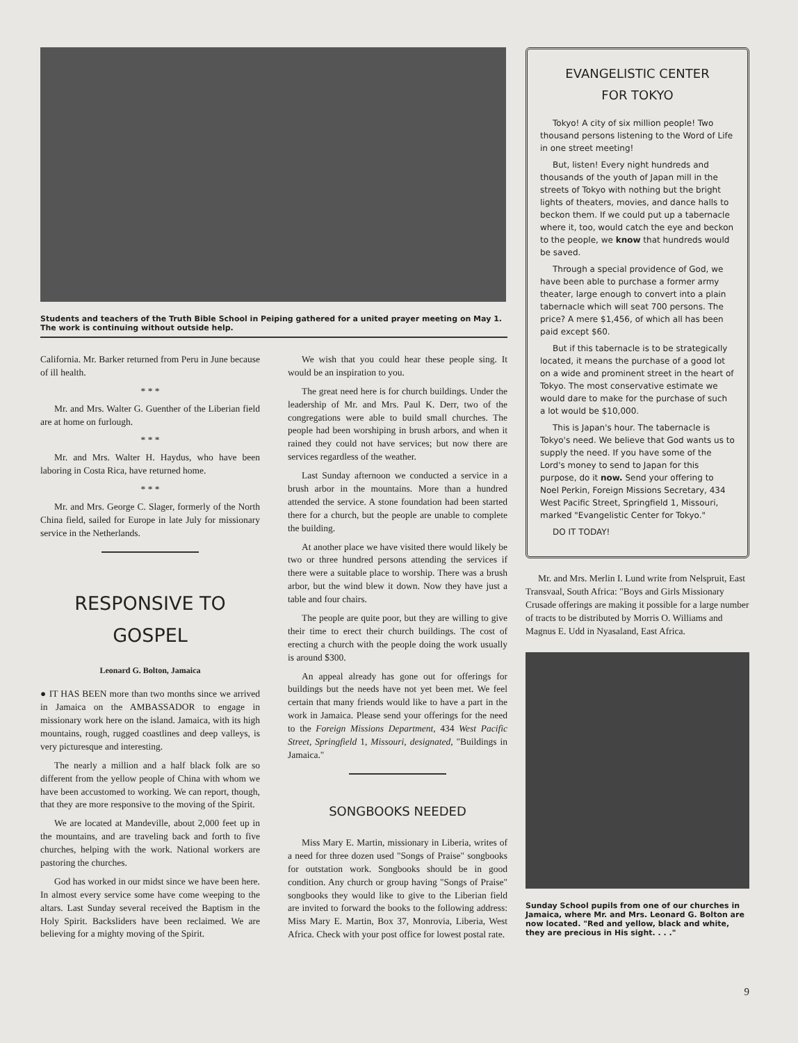Students and teachers of the Truth Bible School in Peiping gathered for a united prayer meeting on May 1. The work is continuing without outside help.
California. Mr. Barker returned from Peru in June because of ill health.
* * *
Mr. and Mrs. Walter G. Guenther of the Liberian field are at home on furlough.
* * *
Mr. and Mrs. Walter H. Haydus, who have been laboring in Costa Rica, have returned home.
* * *
Mr. and Mrs. George C. Slager, formerly of the North China field, sailed for Europe in late July for missionary service in the Netherlands.
RESPONSIVE TO GOSPEL
Leonard G. Bolton, Jamaica
● IT HAS BEEN more than two months since we arrived in Jamaica on the AMBASSADOR to engage in missionary work here on the island. Jamaica, with its high mountains, rough, rugged coastlines and deep valleys, is very picturesque and interesting.
The nearly a million and a half black folk are so different from the yellow people of China with whom we have been accustomed to working. We can report, though, that they are more responsive to the moving of the Spirit.
We are located at Mandeville, about 2,000 feet up in the mountains, and are traveling back and forth to five churches, helping with the work. National workers are pastoring the churches.
God has worked in our midst since we have been here. In almost every service some have come weeping to the altars. Last Sunday several received the Baptism in the Holy Spirit. Backsliders have been reclaimed. We are believing for a mighty moving of the Spirit.
We wish that you could hear these people sing. It would be an inspiration to you.
The great need here is for church buildings. Under the leadership of Mr. and Mrs. Paul K. Derr, two of the congregations were able to build small churches. The people had been worshiping in brush arbors, and when it rained they could not have services; but now there are services regardless of the weather.
Last Sunday afternoon we conducted a service in a brush arbor in the mountains. More than a hundred attended the service. A stone foundation had been started there for a church, but the people are unable to complete the building.
At another place we have visited there would likely be two or three hundred persons attending the services if there were a suitable place to worship. There was a brush arbor, but the wind blew it down. Now they have just a table and four chairs.
The people are quite poor, but they are willing to give their time to erect their church buildings. The cost of erecting a church with the people doing the work usually is around $300.
An appeal already has gone out for offerings for buildings but the needs have not yet been met. We feel certain that many friends would like to have a part in the work in Jamaica. Please send your offerings for the need to the Foreign Missions Department, 434 West Pacific Street, Springfield 1, Missouri, designated, "Buildings in Jamaica."
SONGBOOKS NEEDED
Miss Mary E. Martin, missionary in Liberia, writes of a need for three dozen used "Songs of Praise" songbooks for outstation work. Songbooks should be in good condition. Any church or group having "Songs of Praise" songbooks they would like to give to the Liberian field are invited to forward the books to the following address: Miss Mary E. Martin, Box 37, Monrovia, Liberia, West Africa. Check with your post office for lowest postal rate.
EVANGELISTIC CENTER
FOR TOKYO
Tokyo! A city of six million people! Two thousand persons listening to the Word of Life in one street meeting!
But, listen! Every night hundreds and thousands of the youth of Japan mill in the streets of Tokyo with nothing but the bright lights of theaters, movies, and dance halls to beckon them. If we could put up a tabernacle where it, too, would catch the eye and beckon to the people, we know that hundreds would be saved.
Through a special providence of God, we have been able to purchase a former army theater, large enough to convert into a plain tabernacle which will seat 700 persons. The price? A mere $1,456, of which all has been paid except $60.
But if this tabernacle is to be strategically located, it means the purchase of a good lot on a wide and prominent street in the heart of Tokyo. The most conservative estimate we would dare to make for the purchase of such a lot would be $10,000.
This is Japan's hour. The tabernacle is Tokyo's need. We believe that God wants us to supply the need. If you have some of the Lord's money to send to Japan for this purpose, do it now. Send your offering to Noel Perkin, Foreign Missions Secretary, 434 West Pacific Street, Springfield 1, Missouri, marked "Evangelistic Center for Tokyo."
DO IT TODAY!
Mr. and Mrs. Merlin I. Lund write from Nelspruit, East Transvaal, South Africa: "Boys and Girls Missionary Crusade offerings are making it possible for a large number of tracts to be distributed by Morris O. Williams and Magnus E. Udd in Nyasaland, East Africa.
Sunday School pupils from one of our churches in Jamaica, where Mr. and Mrs. Leonard G. Bolton are now located. "Red and yellow, black and white, they are precious in His sight. . . ."
9